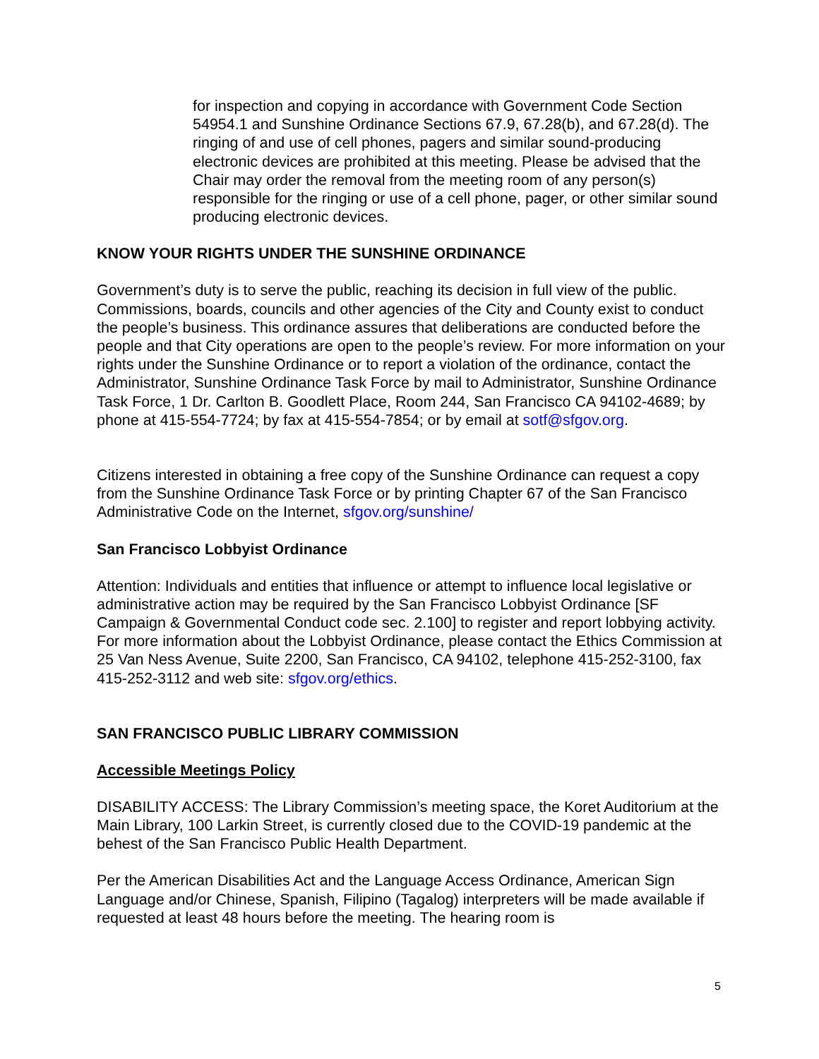for inspection and copying in accordance with Government Code Section 54954.1 and Sunshine Ordinance Sections 67.9, 67.28(b), and 67.28(d). The ringing of and use of cell phones, pagers and similar sound-producing electronic devices are prohibited at this meeting. Please be advised that the Chair may order the removal from the meeting room of any person(s) responsible for the ringing or use of a cell phone, pager, or other similar sound producing electronic devices.
KNOW YOUR RIGHTS UNDER THE SUNSHINE ORDINANCE
Government’s duty is to serve the public, reaching its decision in full view of the public. Commissions, boards, councils and other agencies of the City and County exist to conduct the people’s business. This ordinance assures that deliberations are conducted before the people and that City operations are open to the people’s review. For more information on your rights under the Sunshine Ordinance or to report a violation of the ordinance, contact the Administrator, Sunshine Ordinance Task Force by mail to Administrator, Sunshine Ordinance Task Force, 1 Dr. Carlton B. Goodlett Place, Room 244, San Francisco CA 94102-4689; by phone at 415-554-7724; by fax at 415-554-7854; or by email at sotf@sfgov.org.
Citizens interested in obtaining a free copy of the Sunshine Ordinance can request a copy from the Sunshine Ordinance Task Force or by printing Chapter 67 of the San Francisco Administrative Code on the Internet, sfgov.org/sunshine/
San Francisco Lobbyist Ordinance
Attention: Individuals and entities that influence or attempt to influence local legislative or administrative action may be required by the San Francisco Lobbyist Ordinance [SF Campaign & Governmental Conduct code sec. 2.100] to register and report lobbying activity. For more information about the Lobbyist Ordinance, please contact the Ethics Commission at 25 Van Ness Avenue, Suite 2200, San Francisco, CA 94102, telephone 415-252-3100, fax 415-252-3112 and web site: sfgov.org/ethics.
SAN FRANCISCO PUBLIC LIBRARY COMMISSION
Accessible Meetings Policy
DISABILITY ACCESS: The Library Commission’s meeting space, the Koret Auditorium at the Main Library, 100 Larkin Street, is currently closed due to the COVID-19 pandemic at the behest of the San Francisco Public Health Department.
Per the American Disabilities Act and the Language Access Ordinance, American Sign Language and/or Chinese, Spanish, Filipino (Tagalog) interpreters will be made available if requested at least 48 hours before the meeting. The hearing room is
5